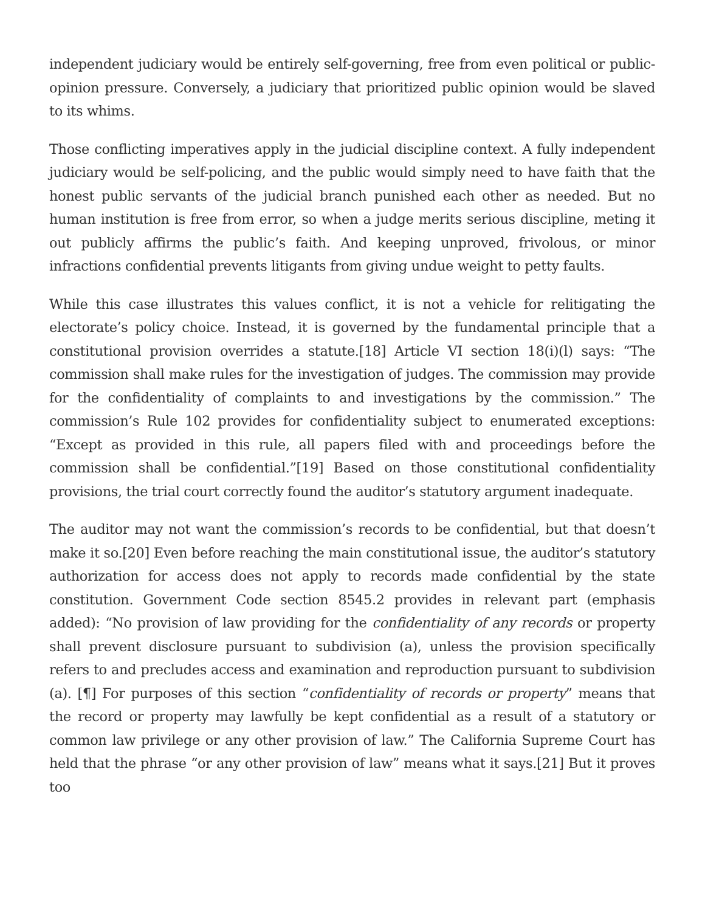independent judiciary would be entirely self-governing, free from even political or public-opinion pressure. Conversely, a judiciary that prioritized public opinion would be slaved to its whims.
Those conflicting imperatives apply in the judicial discipline context. A fully independent judiciary would be self-policing, and the public would simply need to have faith that the honest public servants of the judicial branch punished each other as needed. But no human institution is free from error, so when a judge merits serious discipline, meting it out publicly affirms the public’s faith. And keeping unproved, frivolous, or minor infractions confidential prevents litigants from giving undue weight to petty faults.
While this case illustrates this values conflict, it is not a vehicle for relitigating the electorate’s policy choice. Instead, it is governed by the fundamental principle that a constitutional provision overrides a statute.[18] Article VI section 18(i)(l) says: “The commission shall make rules for the investigation of judges. The commission may provide for the confidentiality of complaints to and investigations by the commission.” The commission’s Rule 102 provides for confidentiality subject to enumerated exceptions: “Except as provided in this rule, all papers filed with and proceedings before the commission shall be confidential.”[19] Based on those constitutional confidentiality provisions, the trial court correctly found the auditor’s statutory argument inadequate.
The auditor may not want the commission’s records to be confidential, but that doesn’t make it so.[20] Even before reaching the main constitutional issue, the auditor’s statutory authorization for access does not apply to records made confidential by the state constitution. Government Code section 8545.2 provides in relevant part (emphasis added): “No provision of law providing for the confidentiality of any records or property shall prevent disclosure pursuant to subdivision (a), unless the provision specifically refers to and precludes access and examination and reproduction pursuant to subdivision (a). [¶] For purposes of this section “confidentiality of records or property” means that the record or property may lawfully be kept confidential as a result of a statutory or common law privilege or any other provision of law.” The California Supreme Court has held that the phrase “or any other provision of law” means what it says.[21] But it proves too